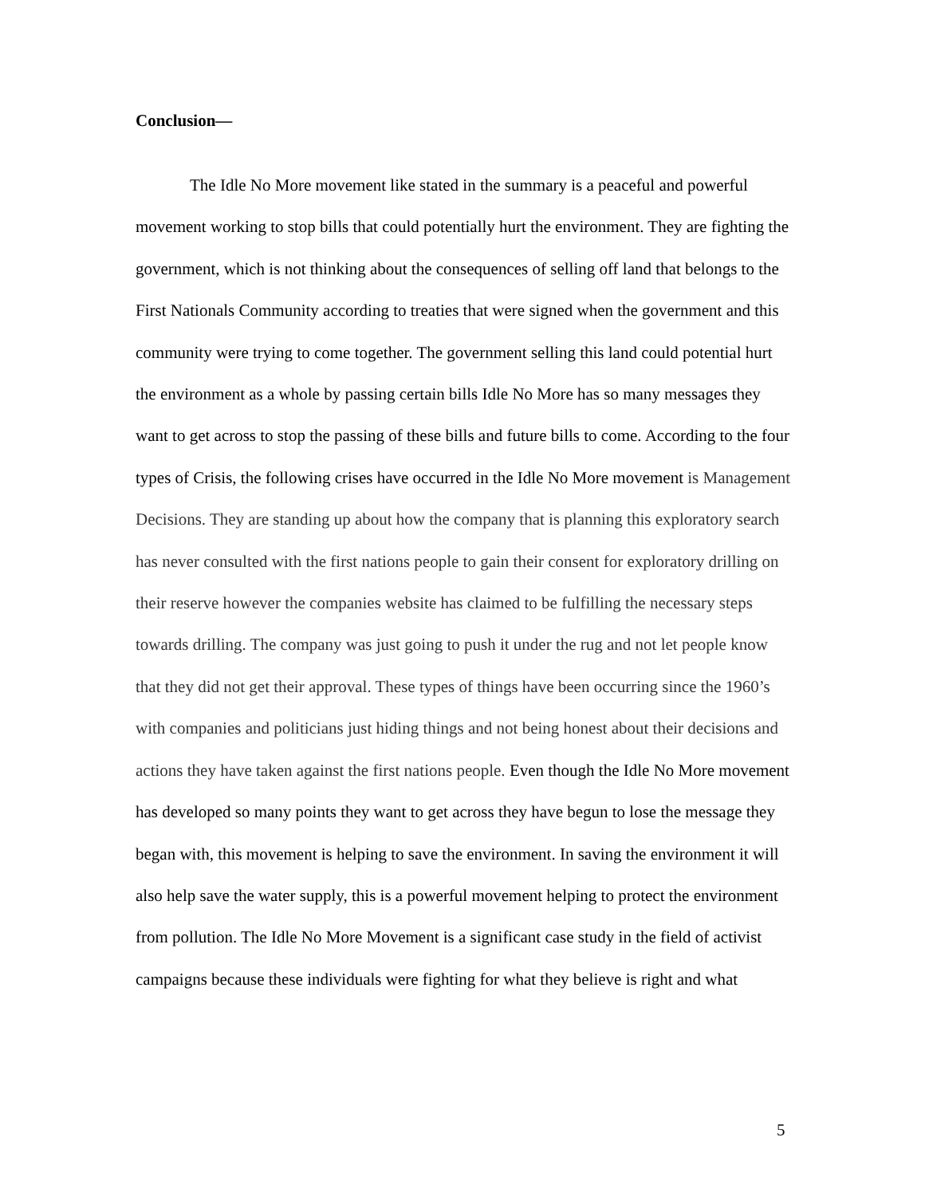Conclusion—
The Idle No More movement like stated in the summary is a peaceful and powerful movement working to stop bills that could potentially hurt the environment. They are fighting the government, which is not thinking about the consequences of selling off land that belongs to the First Nationals Community according to treaties that were signed when the government and this community were trying to come together. The government selling this land could potential hurt the environment as a whole by passing certain bills Idle No More has so many messages they want to get across to stop the passing of these bills and future bills to come. According to the four types of Crisis, the following crises have occurred in the Idle No More movement is Management Decisions. They are standing up about how the company that is planning this exploratory search has never consulted with the first nations people to gain their consent for exploratory drilling on their reserve however the companies website has claimed to be fulfilling the necessary steps towards drilling. The company was just going to push it under the rug and not let people know that they did not get their approval. These types of things have been occurring since the 1960’s with companies and politicians just hiding things and not being honest about their decisions and actions they have taken against the first nations people. Even though the Idle No More movement has developed so many points they want to get across they have begun to lose the message they began with, this movement is helping to save the environment. In saving the environment it will also help save the water supply, this is a powerful movement helping to protect the environment from pollution. The Idle No More Movement is a significant case study in the field of activist campaigns because these individuals were fighting for what they believe is right and what
5